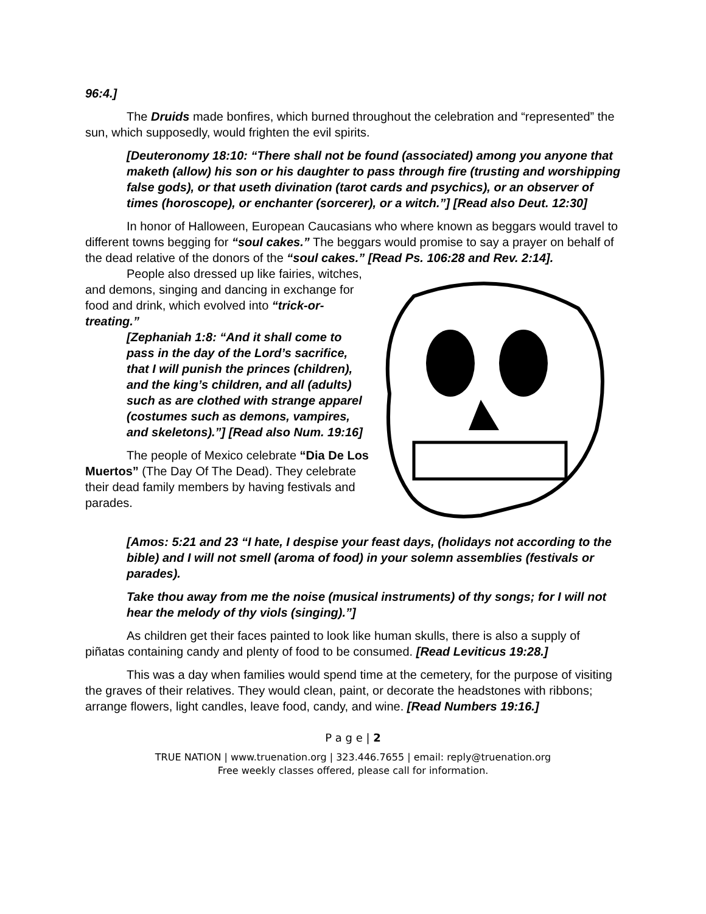96:4.]
The Druids made bonfires, which burned throughout the celebration and “represented” the sun, which supposedly, would frighten the evil spirits.
[Deuteronomy 18:10: “There shall not be found (associated) among you anyone that maketh (allow) his son or his daughter to pass through fire (trusting and worshipping false gods), or that useth divination (tarot cards and psychics), or an observer of times (horoscope), or enchanter (sorcerer), or a witch.”] [Read also Deut. 12:30]
In honor of Halloween, European Caucasians who where known as beggars would travel to different towns begging for “soul cakes.” The beggars would promise to say a prayer on behalf of the dead relative of the donors of the “soul cakes.” [Read Ps. 106:28 and Rev. 2:14].
People also dressed up like fairies, witches, and demons, singing and dancing in exchange for food and drink, which evolved into “trick-or-treating.”
[Zephaniah 1:8: “And it shall come to pass in the day of the Lord’s sacrifice, that I will punish the princes (children), and the king’s children, and all (adults) such as are clothed with strange apparel (costumes such as demons, vampires, and skeletons).”] [Read also Num. 19:16]
The people of Mexico celebrate “Dia De Los Muertos” (The Day Of The Dead). They celebrate their dead family members by having festivals and parades.
[Amos: 5:21 and 23 “I hate, I despise your feast days, (holidays not according to the bible) and I will not smell (aroma of food) in your solemn assemblies (festivals or parades).
Take thou away from me the noise (musical instruments) of thy songs; for I will not hear the melody of thy viols (singing).”]
As children get their faces painted to look like human skulls, there is also a supply of piñatas containing candy and plenty of food to be consumed. [Read Leviticus 19:28.]
This was a day when families would spend time at the cemetery, for the purpose of visiting the graves of their relatives. They would clean, paint, or decorate the headstones with ribbons; arrange flowers, light candles, leave food, candy, and wine. [Read Numbers 19:16.]
P a g e | 2
TRUE NATION | www.truenation.org | 323.446.7655 | email: reply@truenation.org
Free weekly classes offered, please call for information.